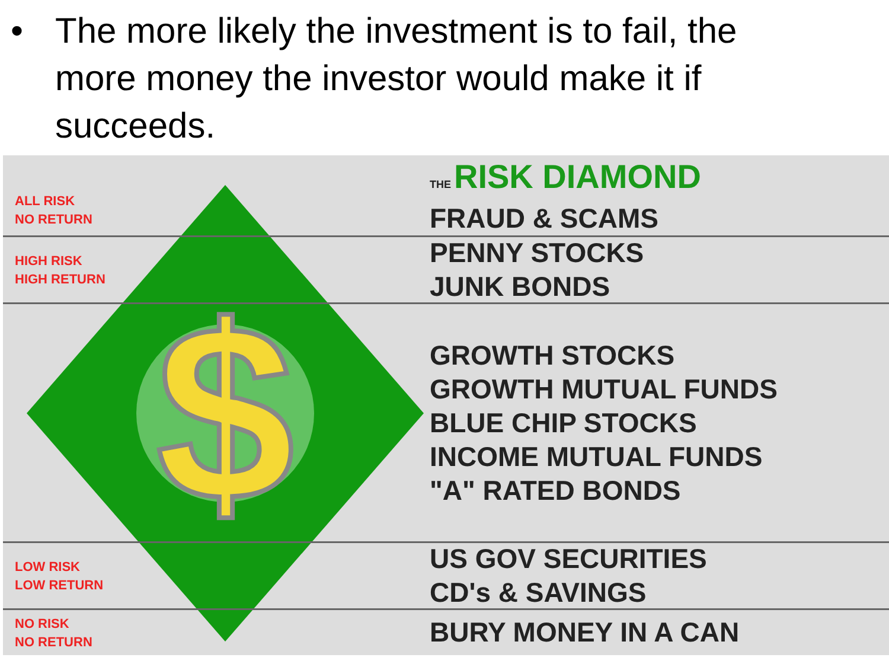• The more likely the investment is to fail, the more money the investor would make it if succeeds.
$
ALL RISK
NO RETURN
THE RISK DIAMOND
FRAUD & SCAMS
HIGH RISK
HIGH RETURN
PENNY STOCKS
JUNK BONDS
GROWTH STOCKS
GROWTH MUTUAL FUNDS
BLUE CHIP STOCKS
INCOME MUTUAL FUNDS
"A" RATED BONDS
LOW RISK
LOW RETURN
US GOV SECURITIES
CD's & SAVINGS
NO RISK
NO RETURN
BURY MONEY IN A CAN